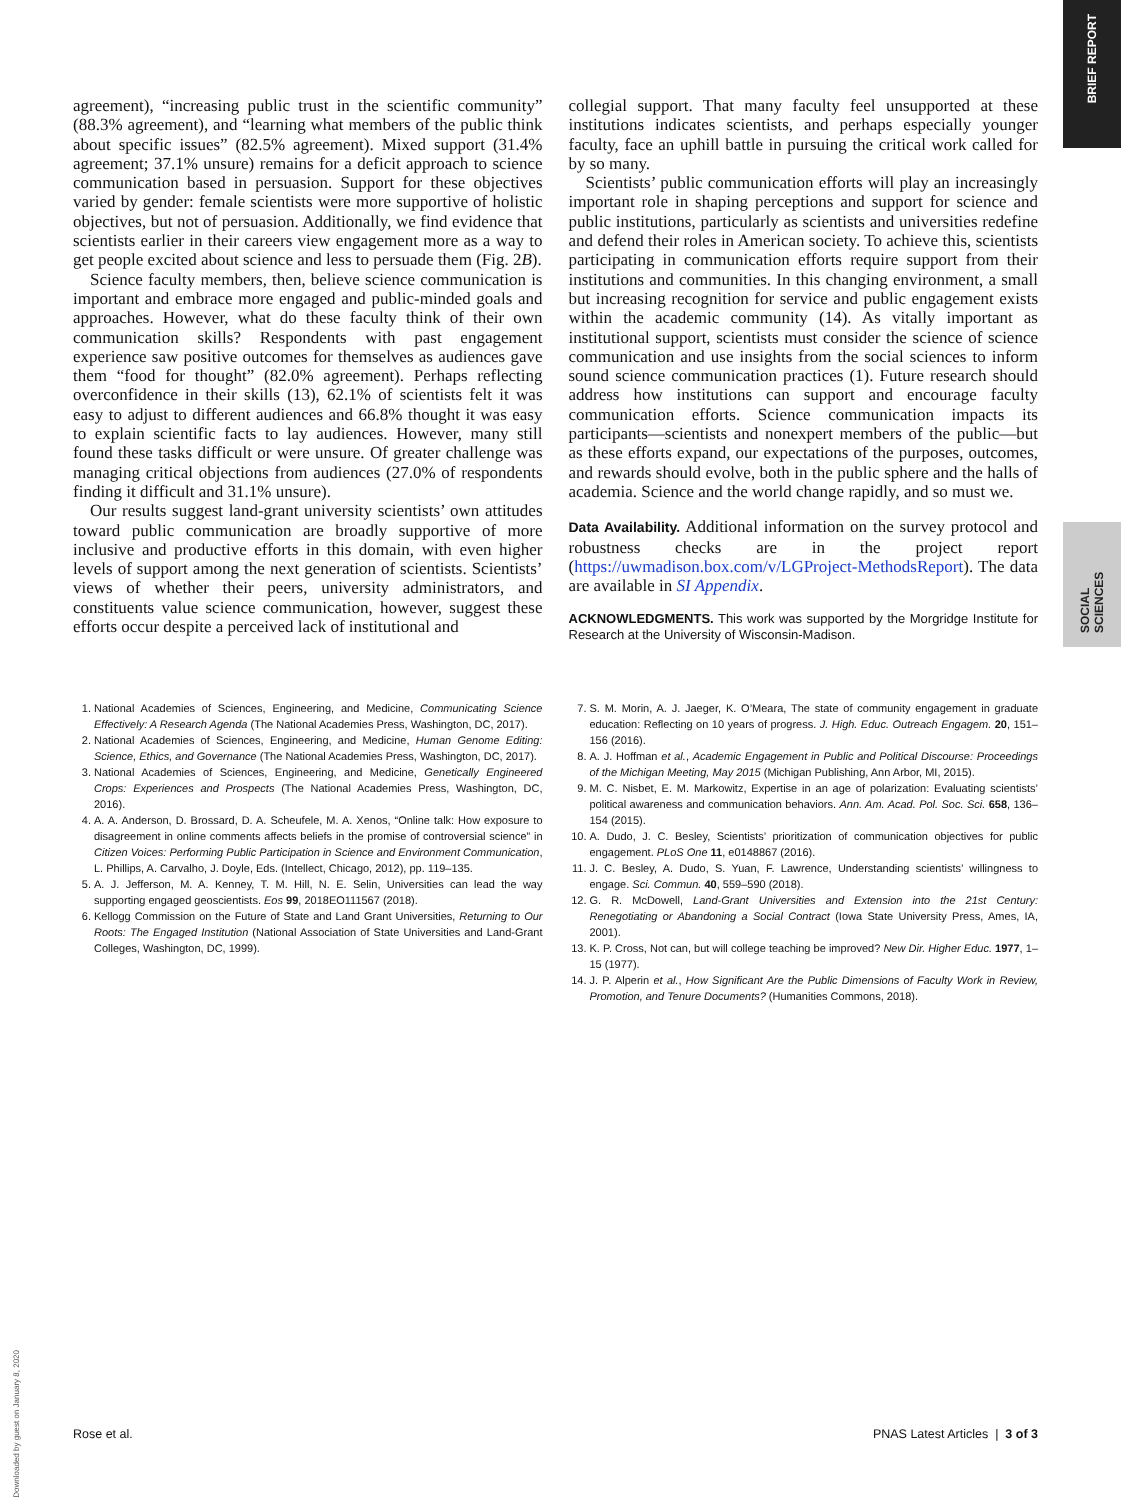BRIEF REPORT
SOCIAL SCIENCES
agreement), “increasing public trust in the scientific community” (88.3% agreement), and “learning what members of the public think about specific issues” (82.5% agreement). Mixed support (31.4% agreement; 37.1% unsure) remains for a deficit approach to science communication based in persuasion. Support for these objectives varied by gender: female scientists were more supportive of holistic objectives, but not of persuasion. Additionally, we find evidence that scientists earlier in their careers view engagement more as a way to get people excited about science and less to persuade them (Fig. 2B).
Science faculty members, then, believe science communication is important and embrace more engaged and public-minded goals and approaches. However, what do these faculty think of their own communication skills? Respondents with past engagement experience saw positive outcomes for themselves as audiences gave them “food for thought” (82.0% agreement). Perhaps reflecting overconfidence in their skills (13), 62.1% of scientists felt it was easy to adjust to different audiences and 66.8% thought it was easy to explain scientific facts to lay audiences. However, many still found these tasks difficult or were unsure. Of greater challenge was managing critical objections from audiences (27.0% of respondents finding it difficult and 31.1% unsure).
Our results suggest land-grant university scientists’ own attitudes toward public communication are broadly supportive of more inclusive and productive efforts in this domain, with even higher levels of support among the next generation of scientists. Scientists’ views of whether their peers, university administrators, and constituents value science communication, however, suggest these efforts occur despite a perceived lack of institutional and
collegial support. That many faculty feel unsupported at these institutions indicates scientists, and perhaps especially younger faculty, face an uphill battle in pursuing the critical work called for by so many.
Scientists’ public communication efforts will play an increasingly important role in shaping perceptions and support for science and public institutions, particularly as scientists and universities redefine and defend their roles in American society. To achieve this, scientists participating in communication efforts require support from their institutions and communities. In this changing environment, a small but increasing recognition for service and public engagement exists within the academic community (14). As vitally important as institutional support, scientists must consider the science of science communication and use insights from the social sciences to inform sound science communication practices (1). Future research should address how institutions can support and encourage faculty communication efforts. Science communication impacts its participants—scientists and nonexpert members of the public—but as these efforts expand, our expectations of the purposes, outcomes, and rewards should evolve, both in the public sphere and the halls of academia. Science and the world change rapidly, and so must we.
Data Availability. Additional information on the survey protocol and robustness checks are in the project report (https://uwmadison.box.com/v/LGProject-MethodsReport). The data are available in SI Appendix.
ACKNOWLEDGMENTS. This work was supported by the Morgridge Institute for Research at the University of Wisconsin-Madison.
1. National Academies of Sciences, Engineering, and Medicine, Communicating Science Effectively: A Research Agenda (The National Academies Press, Washington, DC, 2017).
2. National Academies of Sciences, Engineering, and Medicine, Human Genome Editing: Science, Ethics, and Governance (The National Academies Press, Washington, DC, 2017).
3. National Academies of Sciences, Engineering, and Medicine, Genetically Engineered Crops: Experiences and Prospects (The National Academies Press, Washington, DC, 2016).
4. A. A. Anderson, D. Brossard, D. A. Scheufele, M. A. Xenos, “Online talk: How exposure to disagreement in online comments affects beliefs in the promise of controversial science” in Citizen Voices: Performing Public Participation in Science and Environment Communication, L. Phillips, A. Carvalho, J. Doyle, Eds. (Intellect, Chicago, 2012), pp. 119–135.
5. A. J. Jefferson, M. A. Kenney, T. M. Hill, N. E. Selin, Universities can lead the way supporting engaged geoscientists. Eos 99, 2018EO111567 (2018).
6. Kellogg Commission on the Future of State and Land Grant Universities, Returning to Our Roots: The Engaged Institution (National Association of State Universities and Land-Grant Colleges, Washington, DC, 1999).
7. S. M. Morin, A. J. Jaeger, K. O’Meara, The state of community engagement in graduate education: Reflecting on 10 years of progress. J. High. Educ. Outreach Engagem. 20, 151–156 (2016).
8. A. J. Hoffman et al., Academic Engagement in Public and Political Discourse: Proceedings of the Michigan Meeting, May 2015 (Michigan Publishing, Ann Arbor, MI, 2015).
9. M. C. Nisbet, E. M. Markowitz, Expertise in an age of polarization: Evaluating scientists’ political awareness and communication behaviors. Ann. Am. Acad. Pol. Soc. Sci. 658, 136–154 (2015).
10. A. Dudo, J. C. Besley, Scientists’ prioritization of communication objectives for public engagement. PLoS One 11, e0148867 (2016).
11. J. C. Besley, A. Dudo, S. Yuan, F. Lawrence, Understanding scientists’ willingness to engage. Sci. Commun. 40, 559–590 (2018).
12. G. R. McDowell, Land-Grant Universities and Extension into the 21st Century: Renegotiating or Abandoning a Social Contract (Iowa State University Press, Ames, IA, 2001).
13. K. P. Cross, Not can, but will college teaching be improved? New Dir. Higher Educ. 1977, 1–15 (1977).
14. J. P. Alperin et al., How Significant Are the Public Dimensions of Faculty Work in Review, Promotion, and Tenure Documents? (Humanities Commons, 2018).
Downloaded by guest on January 8, 2020
Rose et al. PNAS Latest Articles | 3 of 3